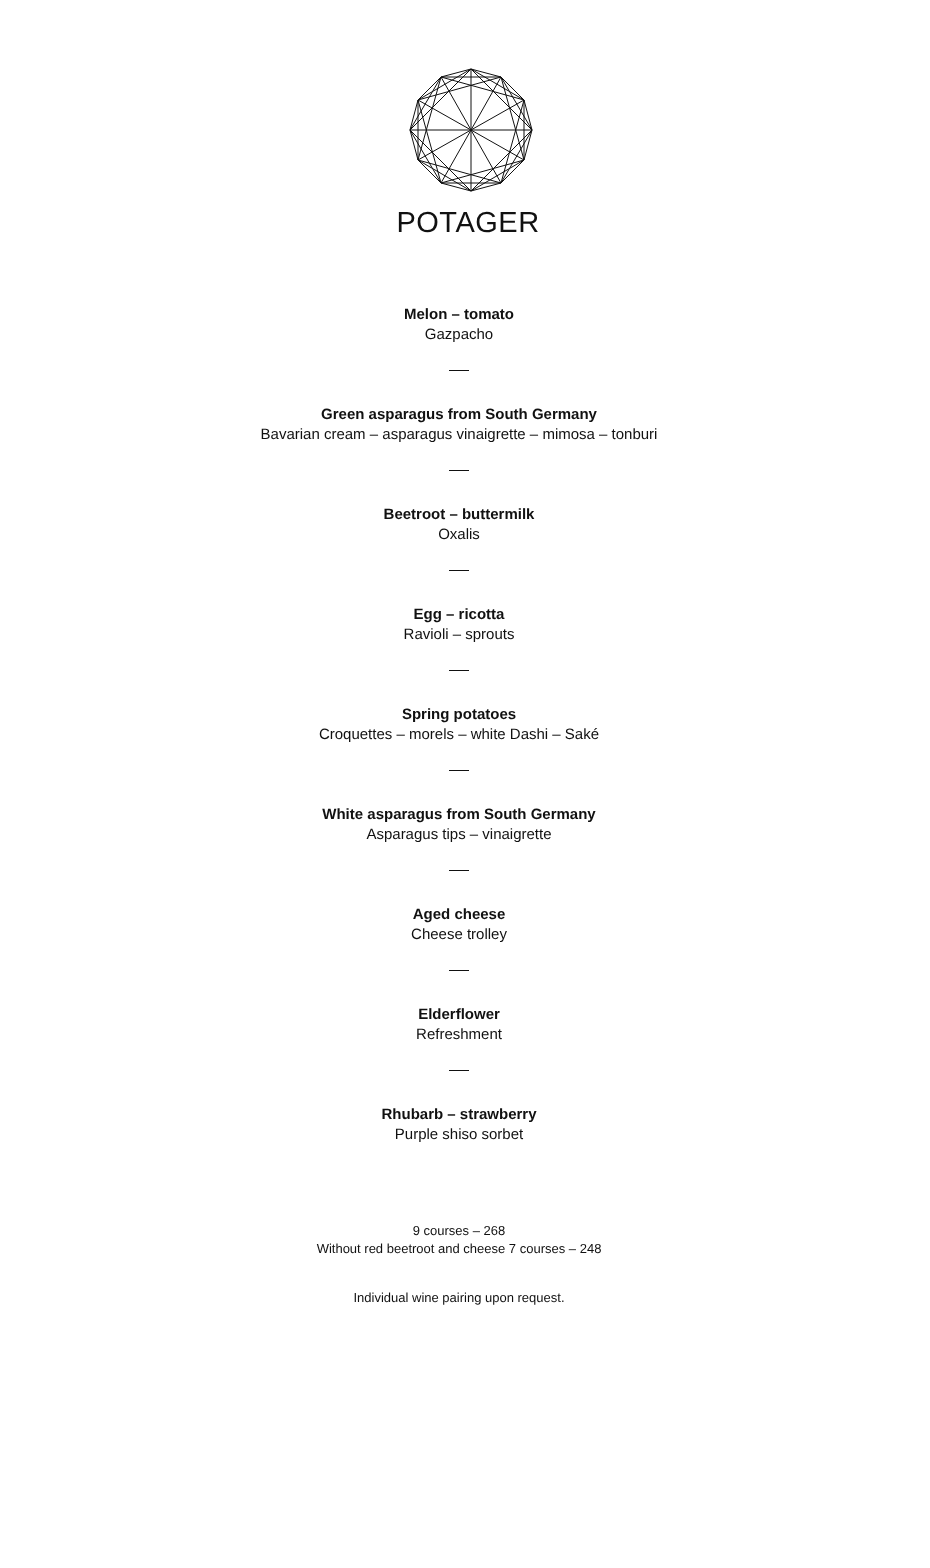POTAGER
Melon – tomato
Gazpacho
Green asparagus from South Germany
Bavarian cream – asparagus vinaigrette – mimosa – tonburi
Beetroot – buttermilk
Oxalis
Egg – ricotta
Ravioli – sprouts
Spring potatoes
Croquettes – morels – white Dashi – Saké
White asparagus from South Germany
Asparagus tips – vinaigrette
Aged cheese
Cheese trolley
Elderflower
Refreshment
Rhubarb – strawberry
Purple shiso sorbet
9 courses – 268
Without red beetroot and cheese 7 courses – 248
Individual wine pairing upon request.